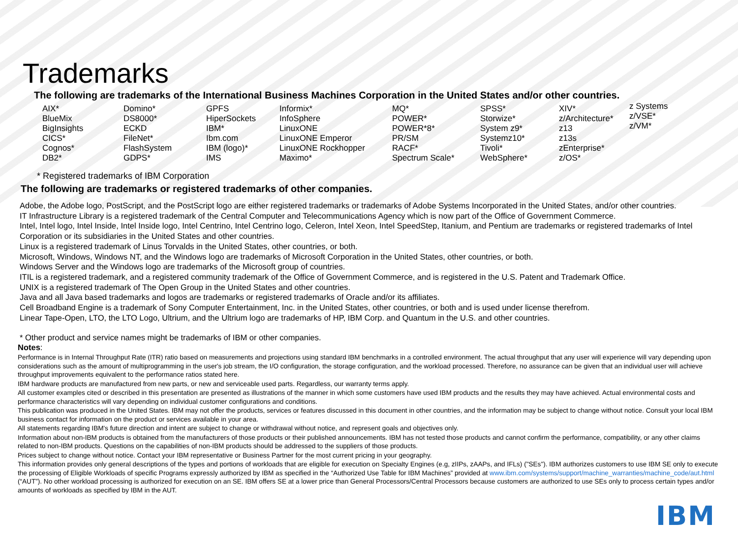Trademarks
The following are trademarks of the International Business Machines Corporation in the United States and/or other countries.
AIX*
BlueMix
BigInsights
CICS*
Cognos*
DB2*
Domino*
DS8000*
ECKD
FileNet*
FlashSystem
GDPS*
GPFS
HiperSockets
IBM*
Ibm.com
IBM (logo)*
IMS
Informix*
InfoSphere
LinuxONE
LinuxONE Emperor
LinuxONE Rockhopper
Maximo*
MQ*
POWER*
POWER*8*
PR/SM
RACF*
Spectrum Scale*
SPSS*
Storwize*
System z9*
Systemz10*
Tivoli*
WebSphere*
XIV*
z/Architecture*
z13
z13s
zEnterprise*
z/OS*
z Systems
z/VSE*
z/VM*
* Registered trademarks of IBM Corporation
The following are trademarks or registered trademarks of other companies.
Adobe, the Adobe logo, PostScript, and the PostScript logo are either registered trademarks or trademarks of Adobe Systems Incorporated in the United States, and/or other countries.
IT Infrastructure Library is a registered trademark of the Central Computer and Telecommunications Agency which is now part of the Office of Government Commerce.
Intel, Intel logo, Intel Inside, Intel Inside logo, Intel Centrino, Intel Centrino logo, Celeron, Intel Xeon, Intel SpeedStep, Itanium, and Pentium are trademarks or registered trademarks of Intel Corporation or its subsidiaries in the United States and other countries.
Linux is a registered trademark of Linus Torvalds in the United States, other countries, or both.
Microsoft, Windows, Windows NT, and the Windows logo are trademarks of Microsoft Corporation in the United States, other countries, or both.
Windows Server and the Windows logo are trademarks of the Microsoft group of countries.
ITIL is a registered trademark, and a registered community trademark of the Office of Government Commerce, and is registered in the U.S. Patent and Trademark Office.
UNIX is a registered trademark of The Open Group in the United States and other countries.
Java and all Java based trademarks and logos are trademarks or registered trademarks of Oracle and/or its affiliates.
Cell Broadband Engine is a trademark of Sony Computer Entertainment, Inc. in the United States, other countries, or both and is used under license therefrom.
Linear Tape-Open, LTO, the LTO Logo, Ultrium, and the Ultrium logo are trademarks of HP, IBM Corp. and Quantum in the U.S. and other countries.
* Other product and service names might be trademarks of IBM or other companies.
Notes:
Performance is in Internal Throughput Rate (ITR) ratio based on measurements and projections using standard IBM benchmarks in a controlled environment. The actual throughput that any user will experience will vary depending upon considerations such as the amount of multiprogramming in the user's job stream, the I/O configuration, the storage configuration, and the workload processed. Therefore, no assurance can be given that an individual user will achieve throughput improvements equivalent to the performance ratios stated here.
IBM hardware products are manufactured from new parts, or new and serviceable used parts. Regardless, our warranty terms apply.
All customer examples cited or described in this presentation are presented as illustrations of the manner in which some customers have used IBM products and the results they may have achieved. Actual environmental costs and performance characteristics will vary depending on individual customer configurations and conditions.
This publication was produced in the United States. IBM may not offer the products, services or features discussed in this document in other countries, and the information may be subject to change without notice. Consult your local IBM business contact for information on the product or services available in your area.
All statements regarding IBM's future direction and intent are subject to change or withdrawal without notice, and represent goals and objectives only.
Information about non-IBM products is obtained from the manufacturers of those products or their published announcements. IBM has not tested those products and cannot confirm the performance, compatibility, or any other claims related to non-IBM products. Questions on the capabilities of non-IBM products should be addressed to the suppliers of those products.
Prices subject to change without notice. Contact your IBM representative or Business Partner for the most current pricing in your geography.
This information provides only general descriptions of the types and portions of workloads that are eligible for execution on Specialty Engines (e.g, zIIPs, zAAPs, and IFLs) ("SEs"). IBM authorizes customers to use IBM SE only to execute the processing of Eligible Workloads of specific Programs expressly authorized by IBM as specified in the “Authorized Use Table for IBM Machines” provided at www.ibm.com/systems/support/machine_warranties/machine_code/aut.html (“AUT”). No other workload processing is authorized for execution on an SE. IBM offers SE at a lower price than General Processors/Central Processors because customers are authorized to use SEs only to process certain types and/or amounts of workloads as specified by IBM in the AUT.
IBM